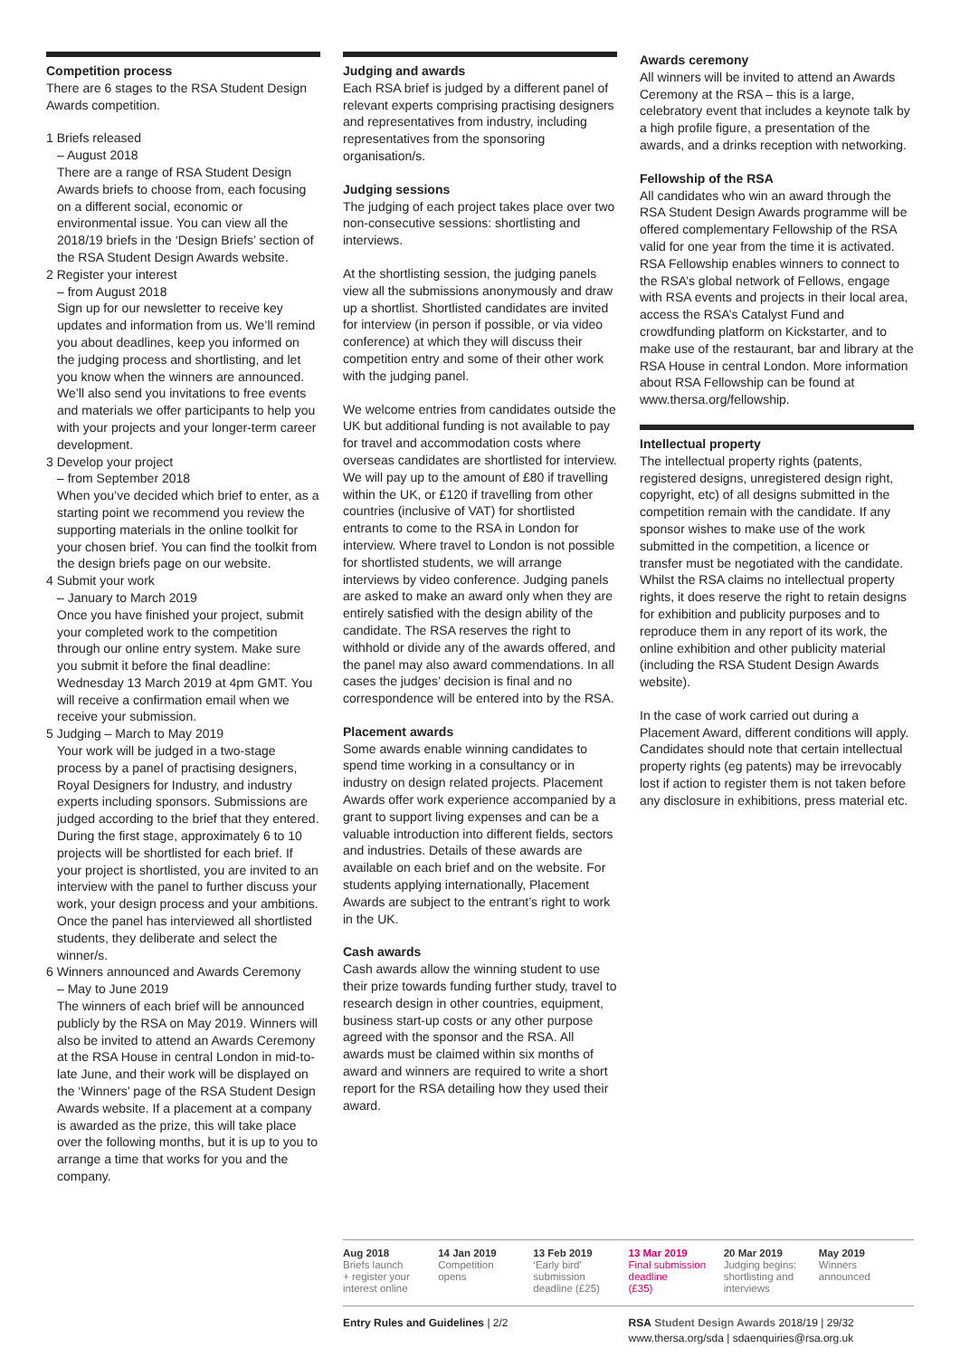Competition process
There are 6 stages to the RSA Student Design Awards competition.
1 Briefs released
– August 2018
There are a range of RSA Student Design Awards briefs to choose from, each focusing on a different social, economic or environmental issue. You can view all the 2018/19 briefs in the ‘Design Briefs’ section of the RSA Student Design Awards website.
2 Register your interest
– from August 2018
Sign up for our newsletter to receive key updates and information from us. We’ll remind you about deadlines, keep you informed on the judging process and shortlisting, and let you know when the winners are announced. We’ll also send you invitations to free events and materials we offer participants to help you with your projects and your longer-term career development.
3 Develop your project
– from September 2018
When you’ve decided which brief to enter, as a starting point we recommend you review the supporting materials in the online toolkit for your chosen brief. You can find the toolkit from the design briefs page on our website.
4 Submit your work
– January to March 2019
Once you have finished your project, submit your completed work to the competition through our online entry system. Make sure you submit it before the final deadline: Wednesday 13 March 2019 at 4pm GMT. You will receive a confirmation email when we receive your submission.
5 Judging – March to May 2019
Your work will be judged in a two-stage process by a panel of practising designers, Royal Designers for Industry, and industry experts including sponsors. Submissions are judged according to the brief that they entered. During the first stage, approximately 6 to 10 projects will be shortlisted for each brief. If your project is shortlisted, you are invited to an interview with the panel to further discuss your work, your design process and your ambitions. Once the panel has interviewed all shortlisted students, they deliberate and select the winner/s.
6 Winners announced and Awards Ceremony
– May to June 2019
The winners of each brief will be announced publicly by the RSA on May 2019. Winners will also be invited to attend an Awards Ceremony at the RSA House in central London in mid-to-late June, and their work will be displayed on the ‘Winners’ page of the RSA Student Design Awards website. If a placement at a company is awarded as the prize, this will take place over the following months, but it is up to you to arrange a time that works for you and the company.
Judging and awards
Each RSA brief is judged by a different panel of relevant experts comprising practising designers and representatives from industry, including representatives from the sponsoring organisation/s.
Judging sessions
The judging of each project takes place over two non-consecutive sessions: shortlisting and interviews.
At the shortlisting session, the judging panels view all the submissions anonymously and draw up a shortlist. Shortlisted candidates are invited for interview (in person if possible, or via video conference) at which they will discuss their competition entry and some of their other work with the judging panel.
We welcome entries from candidates outside the UK but additional funding is not available to pay for travel and accommodation costs where overseas candidates are shortlisted for interview. We will pay up to the amount of £80 if travelling within the UK, or £120 if travelling from other countries (inclusive of VAT) for shortlisted entrants to come to the RSA in London for interview. Where travel to London is not possible for shortlisted students, we will arrange interviews by video conference. Judging panels are asked to make an award only when they are entirely satisfied with the design ability of the candidate. The RSA reserves the right to withhold or divide any of the awards offered, and the panel may also award commendations. In all cases the judges’ decision is final and no correspondence will be entered into by the RSA.
Placement awards
Some awards enable winning candidates to spend time working in a consultancy or in industry on design related projects. Placement Awards offer work experience accompanied by a grant to support living expenses and can be a valuable introduction into different fields, sectors and industries. Details of these awards are available on each brief and on the website. For students applying internationally, Placement Awards are subject to the entrant’s right to work in the UK.
Cash awards
Cash awards allow the winning student to use their prize towards funding further study, travel to research design in other countries, equipment, business start-up costs or any other purpose agreed with the sponsor and the RSA. All awards must be claimed within six months of award and winners are required to write a short report for the RSA detailing how they used their award.
Awards ceremony
All winners will be invited to attend an Awards Ceremony at the RSA – this is a large, celebratory event that includes a keynote talk by a high profile figure, a presentation of the awards, and a drinks reception with networking.
Fellowship of the RSA
All candidates who win an award through the RSA Student Design Awards programme will be offered complementary Fellowship of the RSA valid for one year from the time it is activated. RSA Fellowship enables winners to connect to the RSA’s global network of Fellows, engage with RSA events and projects in their local area, access the RSA’s Catalyst Fund and crowdfunding platform on Kickstarter, and to make use of the restaurant, bar and library at the RSA House in central London. More information about RSA Fellowship can be found at www.thersa.org/fellowship.
Intellectual property
The intellectual property rights (patents, registered designs, unregistered design right, copyright, etc) of all designs submitted in the competition remain with the candidate. If any sponsor wishes to make use of the work submitted in the competition, a licence or transfer must be negotiated with the candidate. Whilst the RSA claims no intellectual property rights, it does reserve the right to retain designs for exhibition and publicity purposes and to reproduce them in any report of its work, the online exhibition and other publicity material (including the RSA Student Design Awards website).
In the case of work carried out during a Placement Award, different conditions will apply. Candidates should note that certain intellectual property rights (eg patents) may be irrevocably lost if action to register them is not taken before any disclosure in exhibitions, press material etc.
Aug 2018
Briefs launch
+ register your
interest online
14 Jan 2019
Competition
opens
13 Feb 2019
‘Early bird’
submission
deadline (£25)
13 Mar 2019
Final submission
deadline
(£35)
20 Mar 2019
Judging begins:
shortlisting and
interviews
May 2019
Winners
announced
Entry Rules and Guidelines | 2/2 RSA Student Design Awards 2018/19 | 29/32
www.thersa.org/sda | sdaenquiries@rsa.org.uk